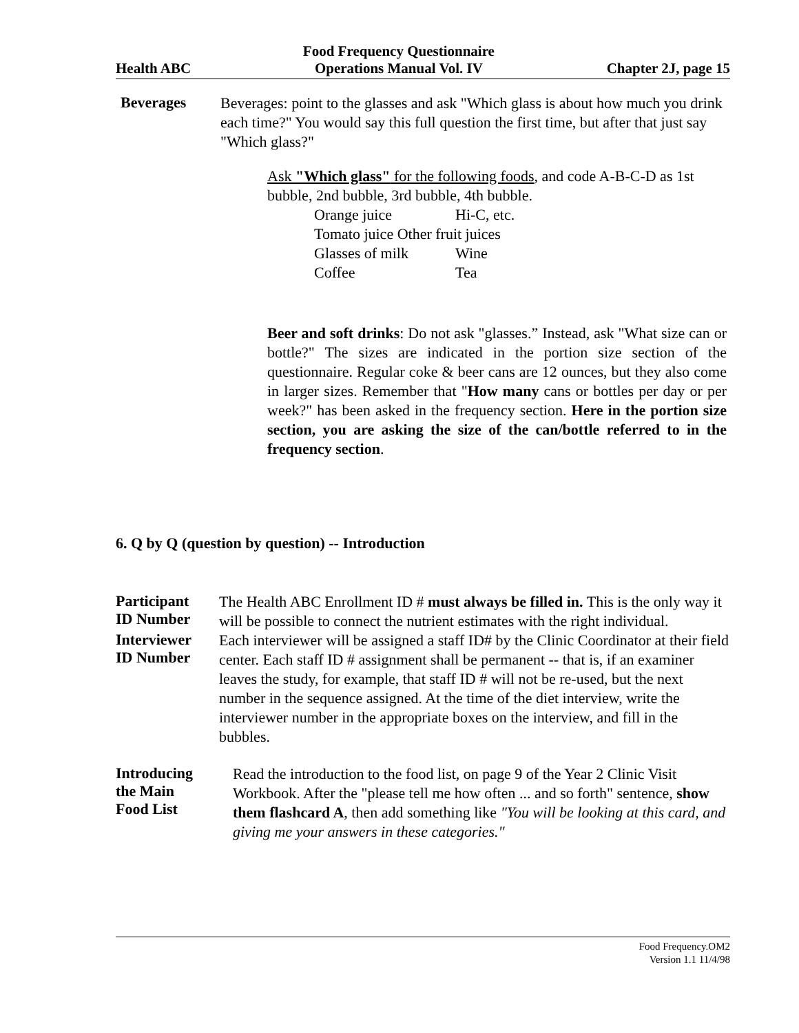Health ABC
Food Frequency Questionnaire
Operations Manual Vol. IV
Chapter 2J, page 15
Beverages
Beverages: point to the glasses and ask "Which glass is about how much you drink each time?" You would say this full question the first time, but after that just say "Which glass?"
Ask "Which glass" for the following foods, and code A-B-C-D as 1st bubble, 2nd bubble, 3rd bubble, 4th bubble.
Orange juice Hi-C, etc.
Tomato juice Other fruit juices
Glasses of milk Wine
Coffee Tea
Beer and soft drinks: Do not ask "glasses.” Instead, ask "What size can or bottle?" The sizes are indicated in the portion size section of the questionnaire. Regular coke & beer cans are 12 ounces, but they also come in larger sizes. Remember that "How many cans or bottles per day or per week?" has been asked in the frequency section. Here in the portion size section, you are asking the size of the can/bottle referred to in the frequency section.
6. Q by Q (question by question) -- Introduction
Participant
ID Number
The Health ABC Enrollment ID # must always be filled in. This is the only way it will be possible to connect the nutrient estimates with the right individual.
Interviewer
ID Number
Each interviewer will be assigned a staff ID# by the Clinic Coordinator at their field center. Each staff ID # assignment shall be permanent -- that is, if an examiner leaves the study, for example, that staff ID # will not be re-used, but the next number in the sequence assigned. At the time of the diet interview, write the interviewer number in the appropriate boxes on the interview, and fill in the bubbles.
Introducing
the Main
Food List
Read the introduction to the food list, on page 9 of the Year 2 Clinic Visit Workbook. After the "please tell me how often ... and so forth" sentence, show them flashcard A, then add something like "You will be looking at this card, and giving me your answers in these categories."
Food Frequency.OM2
Version 1.1 11/4/98